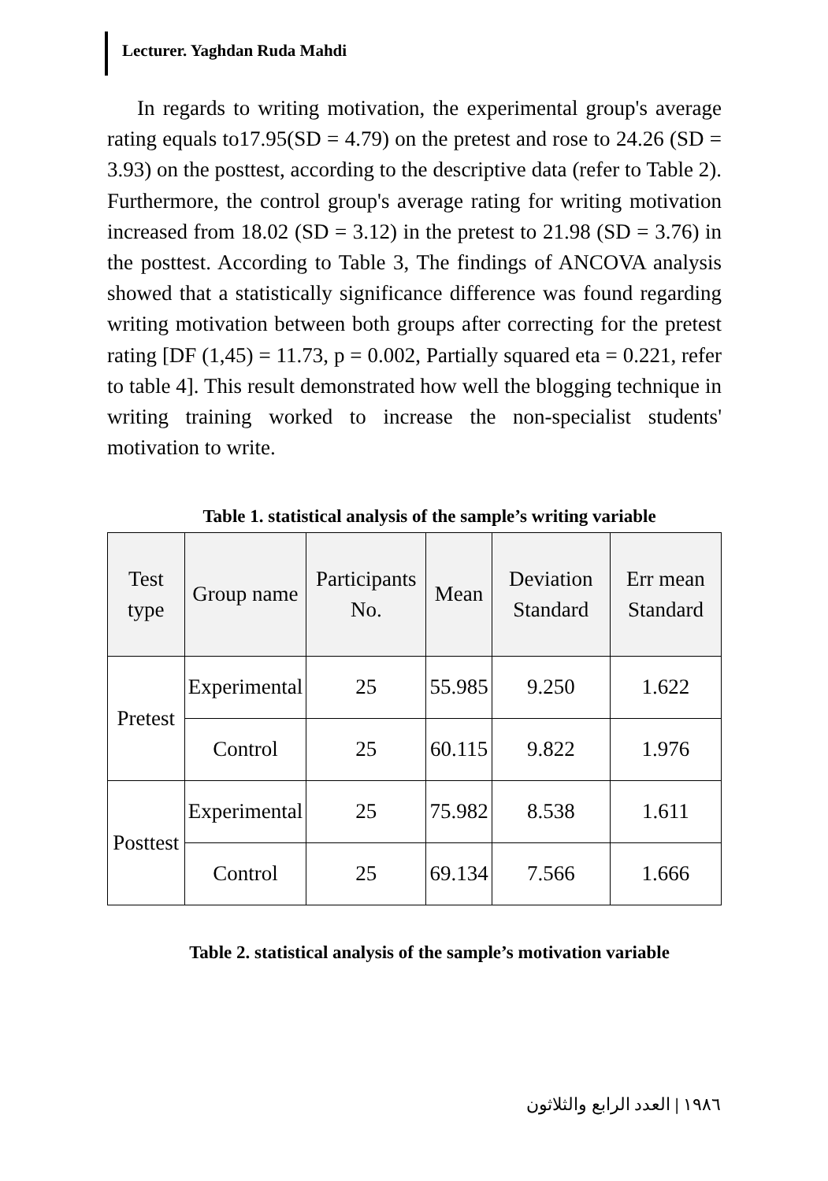Lecturer. Yaghdan Ruda Mahdi
In regards to writing motivation, the experimental group's average rating equals to17.95(SD = 4.79) on the pretest and rose to 24.26 (SD = 3.93) on the posttest, according to the descriptive data (refer to Table 2). Furthermore, the control group's average rating for writing motivation increased from 18.02 (SD = 3.12) in the pretest to 21.98 (SD = 3.76) in the posttest. According to Table 3, The findings of ANCOVA analysis showed that a statistically significance difference was found regarding writing motivation between both groups after correcting for the pretest rating [DF (1,45) = 11.73, p = 0.002, Partially squared eta = 0.221, refer to table 4]. This result demonstrated how well the blogging technique in writing training worked to increase the non-specialist students' motivation to write.
Table 1. statistical analysis of the sample’s writing variable
| Test type | Group name | Participants No. | Mean | Deviation Standard | Err mean Standard |
| --- | --- | --- | --- | --- | --- |
| Pretest | Experimental | 25 | 55.985 | 9.250 | 1.622 |
| | Control | 25 | 60.115 | 9.822 | 1.976 |
| Posttest | Experimental | 25 | 75.982 | 8.538 | 1.611 |
| | Control | 25 | 69.134 | 7.566 | 1.666 |
Table 2. statistical analysis of the sample’s motivation variable
١٩٨٦ | العدد الرابع والثلاثون